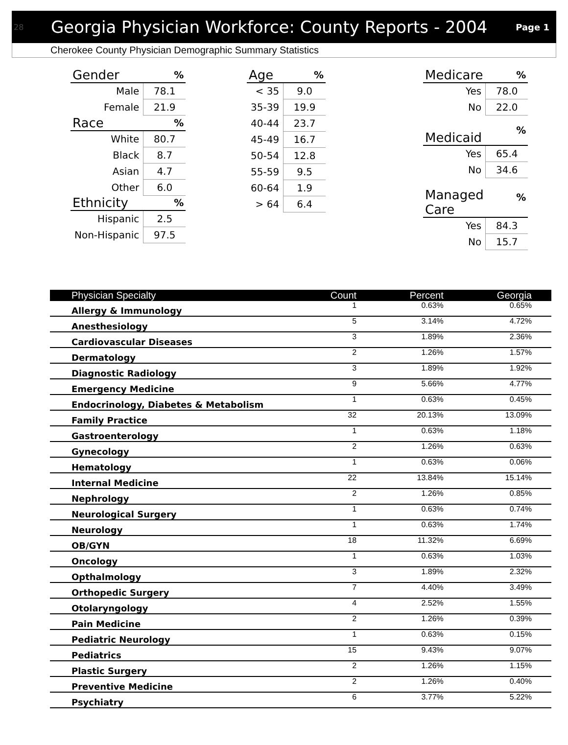28 Georgia Physician Workforce: County Reports - 2004 Page 1
Cherokee County Physician Demographic Summary Statistics
| Gender | % |
| --- | --- |
| Male | 78.1 |
| Female | 21.9 |
| Race | % |
| White | 80.7 |
| Black | 8.7 |
| Asian | 4.7 |
| Other | 6.0 |
| Ethnicity | % |
| Hispanic | 2.5 |
| Non-Hispanic | 97.5 |
| Age | % |
| --- | --- |
| < 35 | 9.0 |
| 35-39 | 19.9 |
| 40-44 | 23.7 |
| 45-49 | 16.7 |
| 50-54 | 12.8 |
| 55-59 | 9.5 |
| 60-64 | 1.9 |
| > 64 | 6.4 |
| Medicare | % |
| --- | --- |
| Yes | 78.0 |
| No | 22.0 |
| Medicaid | % |
| Yes | 65.4 |
| No | 34.6 |
| Managed Care | % |
| Yes | 84.3 |
| No | 15.7 |
| Physician Specialty | Count | Percent | Georgia |
| --- | --- | --- | --- |
| Allergy & Immunology | 1 | 0.63% | 0.65% |
| Anesthesiology | 5 | 3.14% | 4.72% |
| Cardiovascular Diseases | 3 | 1.89% | 2.36% |
| Dermatology | 2 | 1.26% | 1.57% |
| Diagnostic Radiology | 3 | 1.89% | 1.92% |
| Emergency Medicine | 9 | 5.66% | 4.77% |
| Endocrinology, Diabetes & Metabolism | 1 | 0.63% | 0.45% |
| Family Practice | 32 | 20.13% | 13.09% |
| Gastroenterology | 1 | 0.63% | 1.18% |
| Gynecology | 2 | 1.26% | 0.63% |
| Hematology | 1 | 0.63% | 0.06% |
| Internal Medicine | 22 | 13.84% | 15.14% |
| Nephrology | 2 | 1.26% | 0.85% |
| Neurological Surgery | 1 | 0.63% | 0.74% |
| Neurology | 1 | 0.63% | 1.74% |
| OB/GYN | 18 | 11.32% | 6.69% |
| Oncology | 1 | 0.63% | 1.03% |
| Opthalmology | 3 | 1.89% | 2.32% |
| Orthopedic Surgery | 7 | 4.40% | 3.49% |
| Otolaryngology | 4 | 2.52% | 1.55% |
| Pain Medicine | 2 | 1.26% | 0.39% |
| Pediatric Neurology | 1 | 0.63% | 0.15% |
| Pediatrics | 15 | 9.43% | 9.07% |
| Plastic Surgery | 2 | 1.26% | 1.15% |
| Preventive Medicine | 2 | 1.26% | 0.40% |
| Psychiatry | 6 | 3.77% | 5.22% |